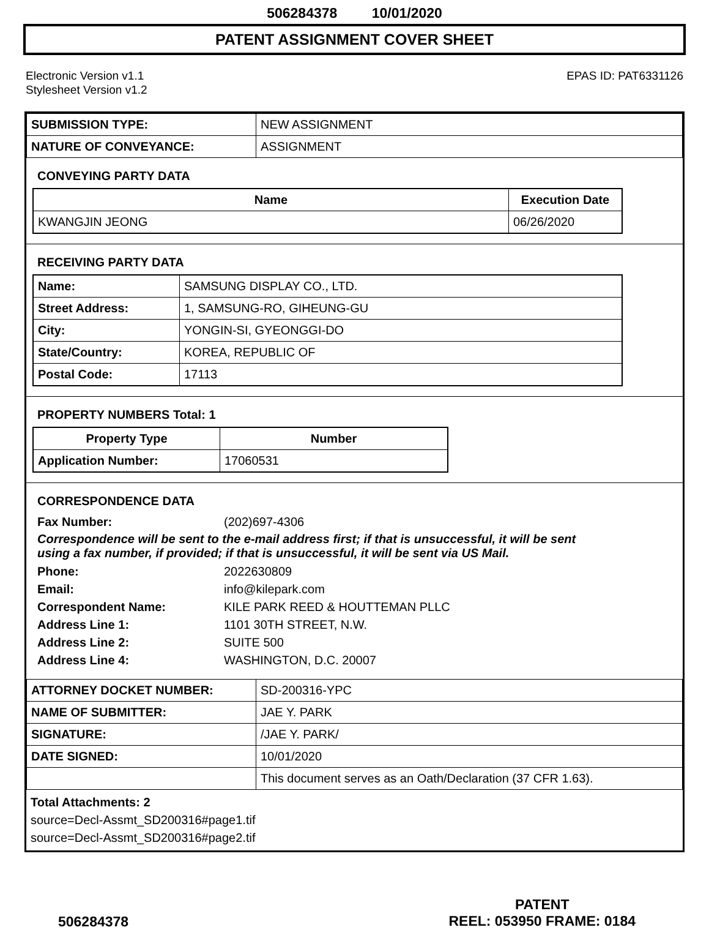506284378 10/01/2020
PATENT ASSIGNMENT COVER SHEET
Electronic Version v1.1
Stylesheet Version v1.2
EPAS ID: PAT6331126
| SUBMISSION TYPE: | NEW ASSIGNMENT |
| NATURE OF CONVEYANCE: | ASSIGNMENT |
CONVEYING PARTY DATA
| Name | Execution Date |
| --- | --- |
| KWANGJIN JEONG | 06/26/2020 |
RECEIVING PARTY DATA
| Name: | SAMSUNG DISPLAY CO., LTD. |
| Street Address: | 1, SAMSUNG-RO, GIHEUNG-GU |
| City: | YONGIN-SI, GYEONGGI-DO |
| State/Country: | KOREA, REPUBLIC OF |
| Postal Code: | 17113 |
PROPERTY NUMBERS Total: 1
| Property Type | Number |
| --- | --- |
| Application Number: | 17060531 |
CORRESPONDENCE DATA
Fax Number: (202)697-4306
Correspondence will be sent to the e-mail address first; if that is unsuccessful, it will be sent
using a fax number, if provided; if that is unsuccessful, it will be sent via US Mail.
Phone: 2022630809
Email: info@kilepark.com
Correspondent Name: KILE PARK REED & HOUTTEMAN PLLC
Address Line 1: 1101 30TH STREET, N.W.
Address Line 2: SUITE 500
Address Line 4: WASHINGTON, D.C. 20007
| ATTORNEY DOCKET NUMBER: | SD-200316-YPC |
| NAME OF SUBMITTER: | JAE Y. PARK |
| SIGNATURE: | /JAE Y. PARK/ |
| DATE SIGNED: | 10/01/2020 |
| | This document serves as an Oath/Declaration (37 CFR 1.63). |
Total Attachments: 2
source=Decl-Assmt_SD200316#page1.tif
source=Decl-Assmt_SD200316#page2.tif
506284378
PATENT
REEL: 053950 FRAME: 0184